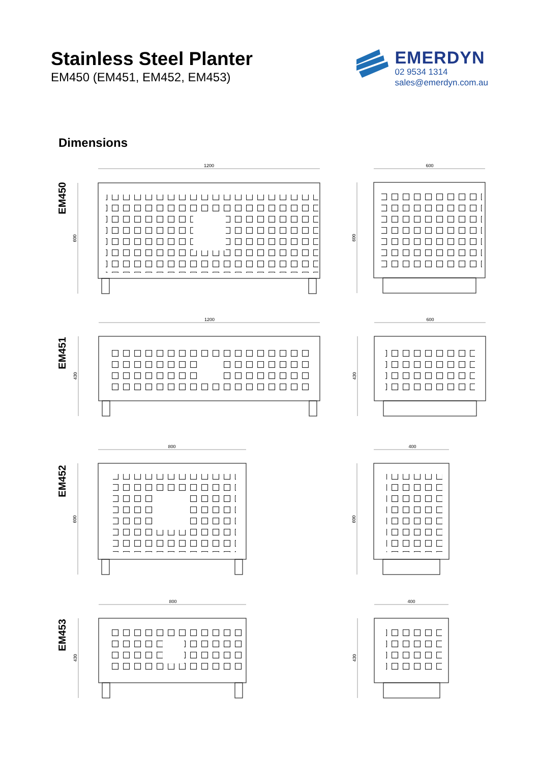Stainless Steel Planter
EM450 (EM451, EM452, EM453)
EMERDYN
02 9534 1314
sales@emerdyn.com.au
Dimensions
1200
600
1200
600
800
400
800
400
600
600
430
430
600
600
430
430
EM450
EM451
EM452
EM453